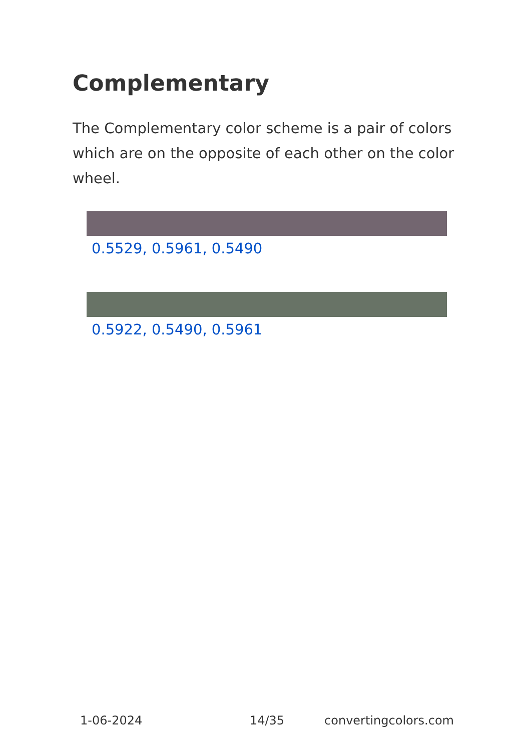Complementary
The Complementary color scheme is a pair of colors which are on the opposite of each other on the color wheel.
0.5529, 0.5961, 0.5490
0.5922, 0.5490, 0.5961
1-06-2024 14/35 convertingcolors.com